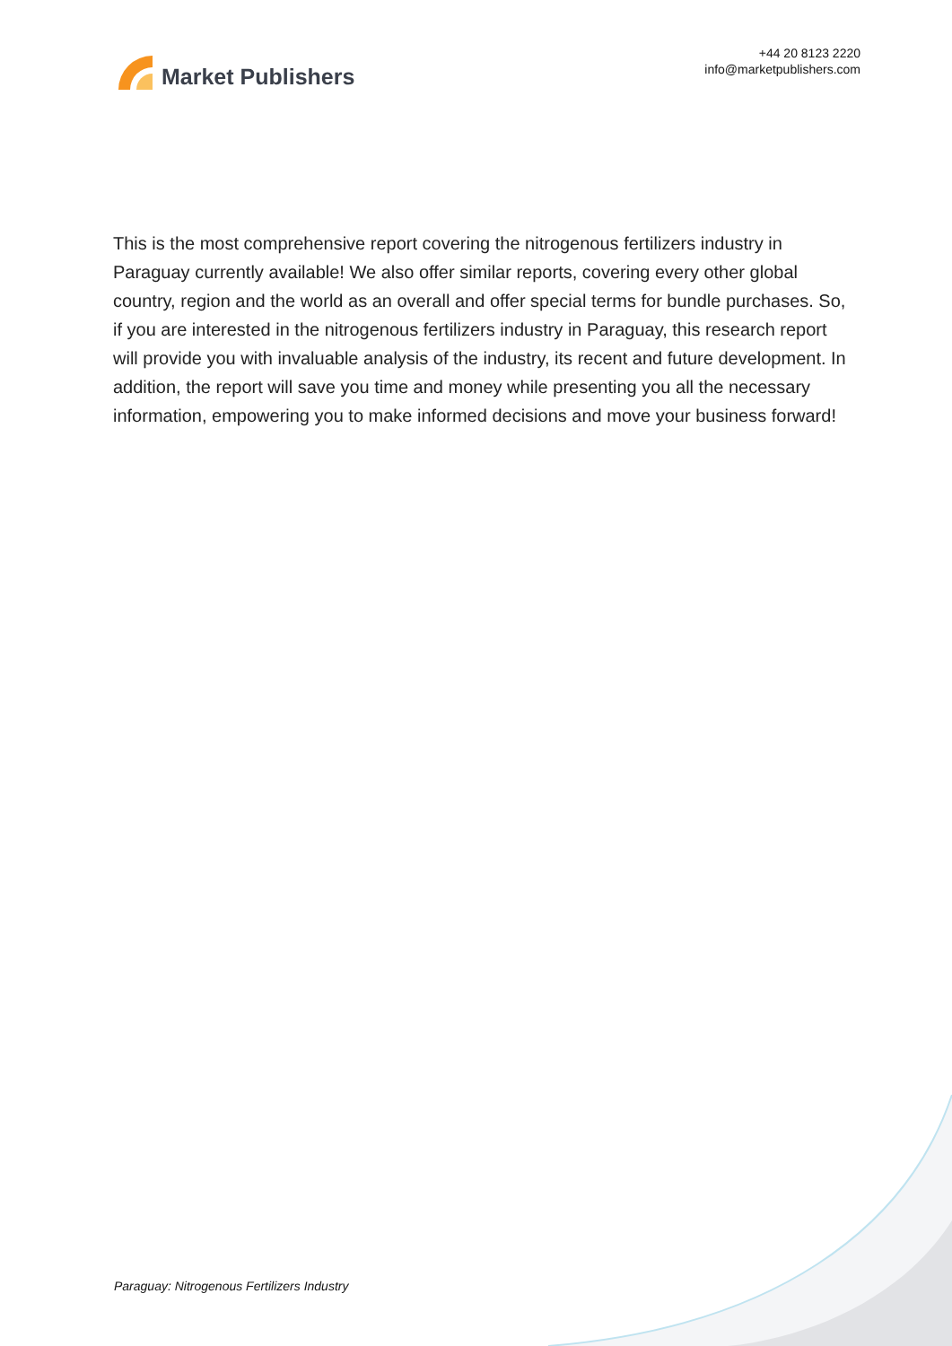Market Publishers
+44 20 8123 2220
info@marketpublishers.com
This is the most comprehensive report covering the nitrogenous fertilizers industry in Paraguay currently available! We also offer similar reports, covering every other global country, region and the world as an overall and offer special terms for bundle purchases. So, if you are interested in the nitrogenous fertilizers industry in Paraguay, this research report will provide you with invaluable analysis of the industry, its recent and future development. In addition, the report will save you time and money while presenting you all the necessary information, empowering you to make informed decisions and move your business forward!
Paraguay: Nitrogenous Fertilizers Industry